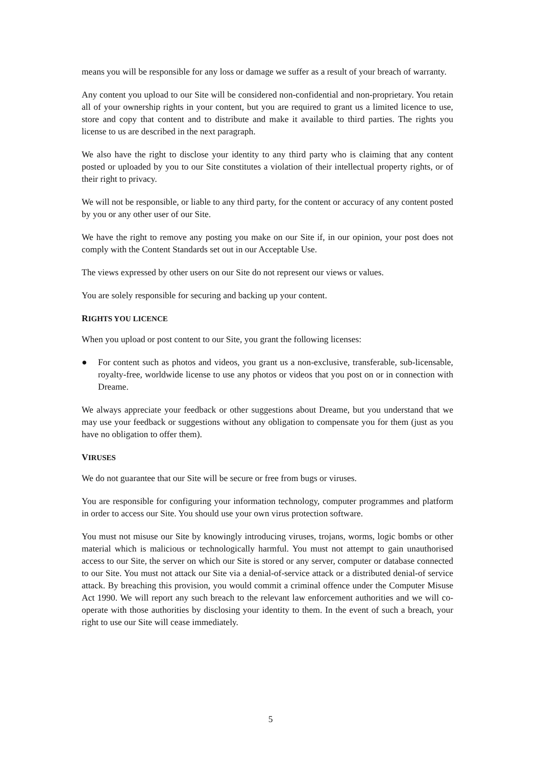means you will be responsible for any loss or damage we suffer as a result of your breach of warranty.
Any content you upload to our Site will be considered non-confidential and non-proprietary. You retain all of your ownership rights in your content, but you are required to grant us a limited licence to use, store and copy that content and to distribute and make it available to third parties. The rights you license to us are described in the next paragraph.
We also have the right to disclose your identity to any third party who is claiming that any content posted or uploaded by you to our Site constitutes a violation of their intellectual property rights, or of their right to privacy.
We will not be responsible, or liable to any third party, for the content or accuracy of any content posted by you or any other user of our Site.
We have the right to remove any posting you make on our Site if, in our opinion, your post does not comply with the Content Standards set out in our Acceptable Use.
The views expressed by other users on our Site do not represent our views or values.
You are solely responsible for securing and backing up your content.
RIGHTS YOU LICENCE
When you upload or post content to our Site, you grant the following licenses:
● For content such as photos and videos, you grant us a non-exclusive, transferable, sub-licensable, royalty-free, worldwide license to use any photos or videos that you post on or in connection with Dreame.
We always appreciate your feedback or other suggestions about Dreame, but you understand that we may use your feedback or suggestions without any obligation to compensate you for them (just as you have no obligation to offer them).
VIRUSES
We do not guarantee that our Site will be secure or free from bugs or viruses.
You are responsible for configuring your information technology, computer programmes and platform in order to access our Site. You should use your own virus protection software.
You must not misuse our Site by knowingly introducing viruses, trojans, worms, logic bombs or other material which is malicious or technologically harmful. You must not attempt to gain unauthorised access to our Site, the server on which our Site is stored or any server, computer or database connected to our Site. You must not attack our Site via a denial-of-service attack or a distributed denial-of service attack. By breaching this provision, you would commit a criminal offence under the Computer Misuse Act 1990. We will report any such breach to the relevant law enforcement authorities and we will co-operate with those authorities by disclosing your identity to them. In the event of such a breach, your right to use our Site will cease immediately.
5